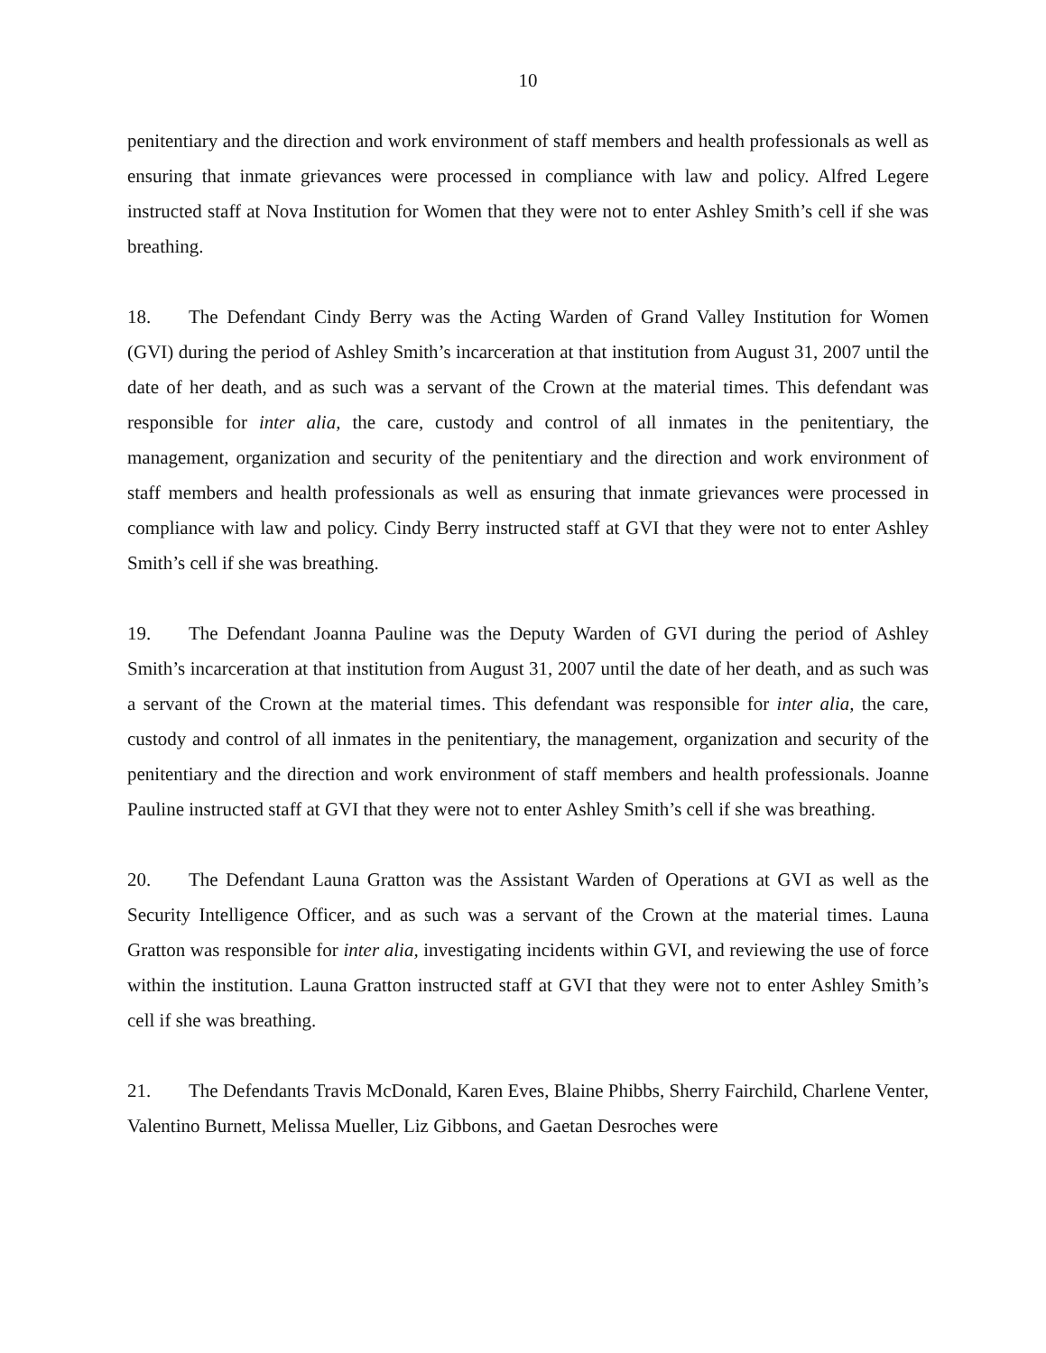10
penitentiary and the direction and work environment of staff members and health professionals as well as ensuring that inmate grievances were processed in compliance with law and policy. Alfred Legere instructed staff at Nova Institution for Women that they were not to enter Ashley Smith’s cell if she was breathing.
18. The Defendant Cindy Berry was the Acting Warden of Grand Valley Institution for Women (GVI) during the period of Ashley Smith’s incarceration at that institution from August 31, 2007 until the date of her death, and as such was a servant of the Crown at the material times. This defendant was responsible for inter alia, the care, custody and control of all inmates in the penitentiary, the management, organization and security of the penitentiary and the direction and work environment of staff members and health professionals as well as ensuring that inmate grievances were processed in compliance with law and policy. Cindy Berry instructed staff at GVI that they were not to enter Ashley Smith’s cell if she was breathing.
19. The Defendant Joanna Pauline was the Deputy Warden of GVI during the period of Ashley Smith’s incarceration at that institution from August 31, 2007 until the date of her death, and as such was a servant of the Crown at the material times. This defendant was responsible for inter alia, the care, custody and control of all inmates in the penitentiary, the management, organization and security of the penitentiary and the direction and work environment of staff members and health professionals. Joanne Pauline instructed staff at GVI that they were not to enter Ashley Smith’s cell if she was breathing.
20. The Defendant Launa Gratton was the Assistant Warden of Operations at GVI as well as the Security Intelligence Officer, and as such was a servant of the Crown at the material times. Launa Gratton was responsible for inter alia, investigating incidents within GVI, and reviewing the use of force within the institution. Launa Gratton instructed staff at GVI that they were not to enter Ashley Smith’s cell if she was breathing.
21. The Defendants Travis McDonald, Karen Eves, Blaine Phibbs, Sherry Fairchild, Charlene Venter, Valentino Burnett, Melissa Mueller, Liz Gibbons, and Gaetan Desroches were